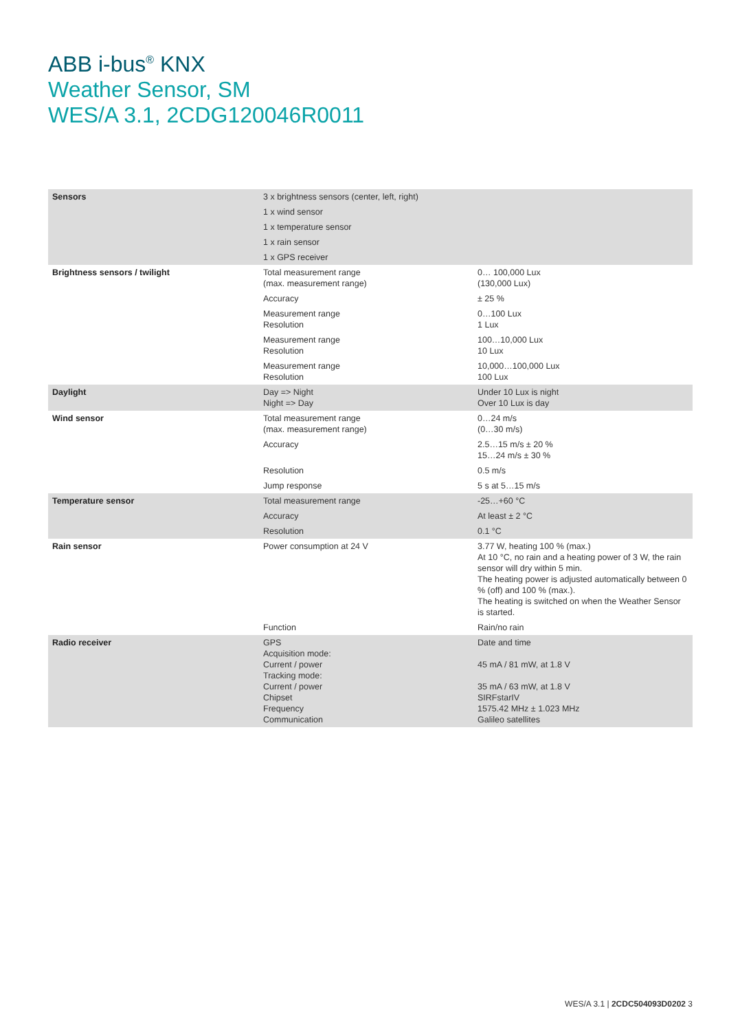ABB i-bus<sup>®</sup> KNX
Weather Sensor, SM
WES/A 3.1, 2CDG120046R0011
| Sensors | 3 x brightness sensors (center, left, right) | |
| | 1 x wind sensor | |
| | 1 x temperature sensor | |
| | 1 x rain sensor | |
| | 1 x GPS receiver | |
| Brightness sensors / twilight | Total measurement range (max. measurement range) | 0… 100,000 Lux (130,000 Lux) |
| | Accuracy | ± 25 % |
| | Measurement range Resolution | 0…100 Lux 1 Lux |
| | Measurement range Resolution | 100…10,000 Lux 10 Lux |
| | Measurement range Resolution | 10,000…100,000 Lux 100 Lux |
| Daylight | Day => Night Night => Day | Under 10 Lux is night Over 10 Lux is day |
| Wind sensor | Total measurement range (max. measurement range) | 0…24 m/s (0…30 m/s) |
| | Accuracy | 2.5…15 m/s ± 20 % 15…24 m/s ± 30 % |
| | Resolution | 0.5 m/s |
| | Jump response | 5 s at 5…15 m/s |
| Temperature sensor | Total measurement range | -25…+60 °C |
| | Accuracy | At least ± 2 °C |
| | Resolution | 0.1 °C |
| Rain sensor | Power consumption at 24 V | 3.77 W, heating 100 % (max.) At 10 °C, no rain and a heating power of 3 W, the rain sensor will dry within 5 min. The heating power is adjusted automatically between 0 % (off) and 100 % (max.). The heating is switched on when the Weather Sensor is started. |
| | Function | Rain/no rain |
| Radio receiver | GPS Acquisition mode: Current / power Tracking mode: Current / power Chipset Frequency Communication | Date and time 45 mA / 81 mW, at 1.8 V 35 mA / 63 mW, at 1.8 V SIRFstarIV 1575.42 MHz ± 1.023 MHz Galileo satellites |
WES/A 3.1 | 2CDC504093D0202 3